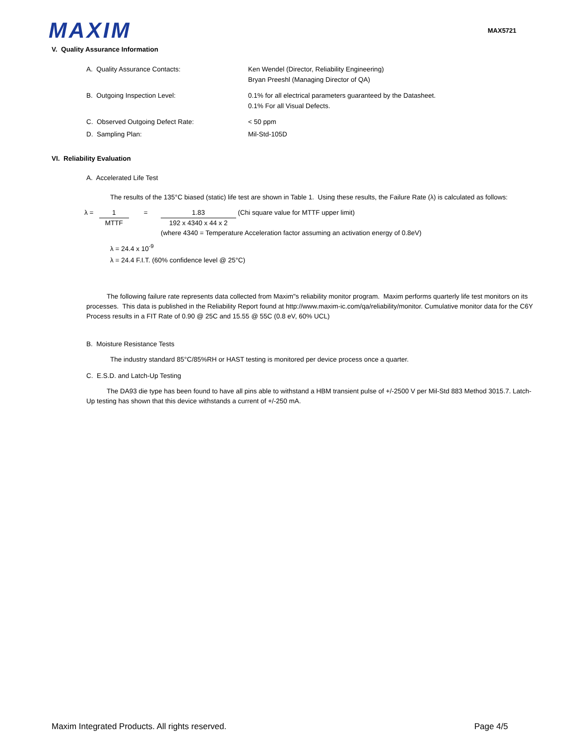MAXIM MAX5721
V. Quality Assurance Information
A. Quality Assurance Contacts: Ken Wendel (Director, Reliability Engineering)
Bryan Preeshl (Managing Director of QA)
B. Outgoing Inspection Level: 0.1% for all electrical parameters guaranteed by the Datasheet.
0.1% For all Visual Defects.
C. Observed Outgoing Defect Rate: < 50 ppm
D. Sampling Plan: Mil-Std-105D
VI. Reliability Evaluation
A. Accelerated Life Test
The results of the 135°C biased (static) life test are shown in Table 1. Using these results, the Failure Rate (λ) is calculated as follows:
λ =
1
MTTF
=
1.83
192 x 4340 x 44 x 2
(Chi square value for MTTF upper limit)
(where 4340 = Temperature Acceleration factor assuming an activation energy of 0.8eV)
λ = 24.4 x 10<sup>-9</sup>
λ = 24.4 F.I.T. (60% confidence level @ 25°C)
The following failure rate represents data collected from Maxim"s reliability monitor program. Maxim performs quarterly life test monitors on its processes. This data is published in the Reliability Report found at http://www.maxim-ic.com/qa/reliability/monitor. Cumulative monitor data for the C6Y Process results in a FIT Rate of 0.90 @ 25C and 15.55 @ 55C (0.8 eV, 60% UCL)
B. Moisture Resistance Tests
The industry standard 85°C/85%RH or HAST testing is monitored per device process once a quarter.
C. E.S.D. and Latch-Up Testing
The DA93 die type has been found to have all pins able to withstand a HBM transient pulse of +/-2500 V per Mil-Std 883 Method 3015.7. Latch-Up testing has shown that this device withstands a current of +/-250 mA.
Maxim Integrated Products. All rights reserved. Page 4/5